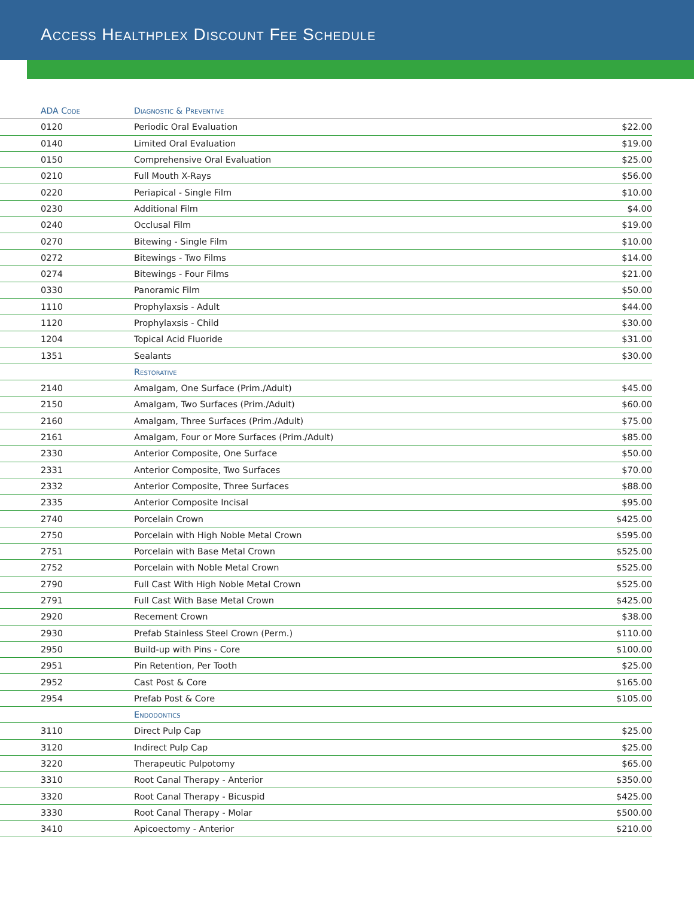Access Healthplex Discount Fee Schedule
| ADA Code | Diagnostic & Preventive | |
| --- | --- | --- |
| 0120 | Periodic Oral Evaluation | $22.00 |
| 0140 | Limited Oral Evaluation | $19.00 |
| 0150 | Comprehensive Oral Evaluation | $25.00 |
| 0210 | Full Mouth X-Rays | $56.00 |
| 0220 | Periapical - Single Film | $10.00 |
| 0230 | Additional Film | $4.00 |
| 0240 | Occlusal Film | $19.00 |
| 0270 | Bitewing - Single Film | $10.00 |
| 0272 | Bitewings - Two Films | $14.00 |
| 0274 | Bitewings - Four Films | $21.00 |
| 0330 | Panoramic Film | $50.00 |
| 1110 | Prophylaxsis - Adult | $44.00 |
| 1120 | Prophylaxsis - Child | $30.00 |
| 1204 | Topical Acid Fluoride | $31.00 |
| 1351 | Sealants | $30.00 |
| | Restorative | |
| 2140 | Amalgam, One Surface (Prim./Adult) | $45.00 |
| 2150 | Amalgam, Two Surfaces (Prim./Adult) | $60.00 |
| 2160 | Amalgam, Three Surfaces (Prim./Adult) | $75.00 |
| 2161 | Amalgam, Four or More Surfaces (Prim./Adult) | $85.00 |
| 2330 | Anterior Composite, One Surface | $50.00 |
| 2331 | Anterior Composite, Two Surfaces | $70.00 |
| 2332 | Anterior Composite, Three Surfaces | $88.00 |
| 2335 | Anterior Composite Incisal | $95.00 |
| 2740 | Porcelain Crown | $425.00 |
| 2750 | Porcelain with High Noble Metal Crown | $595.00 |
| 2751 | Porcelain with Base Metal Crown | $525.00 |
| 2752 | Porcelain with Noble Metal Crown | $525.00 |
| 2790 | Full Cast With High Noble Metal Crown | $525.00 |
| 2791 | Full Cast With Base Metal Crown | $425.00 |
| 2920 | Recement Crown | $38.00 |
| 2930 | Prefab Stainless Steel Crown (Perm.) | $110.00 |
| 2950 | Build-up with Pins - Core | $100.00 |
| 2951 | Pin Retention, Per Tooth | $25.00 |
| 2952 | Cast Post & Core | $165.00 |
| 2954 | Prefab Post & Core | $105.00 |
| | Endodontics | |
| 3110 | Direct Pulp Cap | $25.00 |
| 3120 | Indirect Pulp Cap | $25.00 |
| 3220 | Therapeutic Pulpotomy | $65.00 |
| 3310 | Root Canal Therapy - Anterior | $350.00 |
| 3320 | Root Canal Therapy - Bicuspid | $425.00 |
| 3330 | Root Canal Therapy - Molar | $500.00 |
| 3410 | Apicoectomy - Anterior | $210.00 |